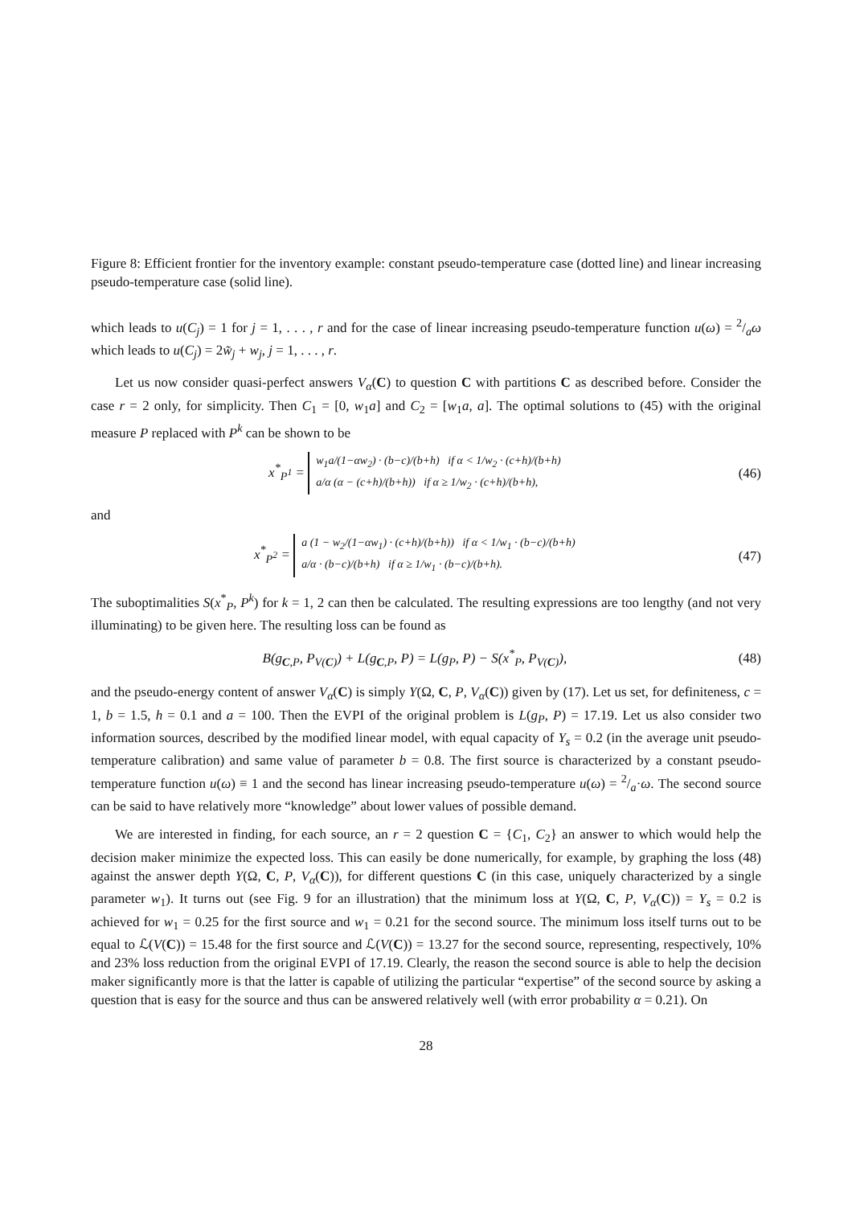Figure 8: Efficient frontier for the inventory example: constant pseudo-temperature case (dotted line) and linear increasing pseudo-temperature case (solid line).
which leads to u(C<sub>j</sub>) = 1 for j = 1, . . . , r and for the case of linear increasing pseudo-temperature function u(ω) = 2/aω which leads to u(C<sub>j</sub>) = 2w̃<sub>j</sub> + w<sub>j</sub>, j = 1, . . . , r.
Let us now consider quasi-perfect answers V<sub>α</sub>(C) to question C with partitions C as described before. Consider the case r = 2 only, for simplicity. Then C<sub>1</sub> = [0, w<sub>1</sub>a] and C<sub>2</sub> = [w<sub>1</sub>a, a]. The optimal solutions to (45) with the original measure P replaced with P<sup>k</sup> can be shown to be
x<sup>*</sup><sub>P<sup>1</sup></sub> = w<sub>1</sub>a/(1−αw<sub>2</sub>) · (b−c)/(b+h) if α < 1/w<sub>2</sub> · (c+h)/(b+h)
a/α (α − (c+h)/(b+h)) if α ≥ 1/w<sub>2</sub> · (c+h)/(b+h),
(46)
and
x<sup>*</sup><sub>P<sup>2</sup></sub> = a (1 − w<sub>2</sub>/(1−αw<sub>1</sub>) · (c+h)/(b+h)) if α < 1/w<sub>1</sub> · (b−c)/(b+h)
a/α · (b−c)/(b+h) if α ≥ 1/w<sub>1</sub> · (b−c)/(b+h).
(47)
The suboptimalities S(x<sup>*</sup><sub>P</sub>, P<sup>k</sup>) for k = 1, 2 can then be calculated. The resulting expressions are too lengthy (and not very illuminating) to be given here. The resulting loss can be found as
B(g<sub>C,P</sub>, P<sub>V(C)</sub>) + L(g<sub>C,P</sub>, P) = L(g<sub>P</sub>, P) − S(x<sup>*</sup><sub>P</sub>, P<sub>V(C)</sub>),
(48)
and the pseudo-energy content of answer V<sub>α</sub>(C) is simply Y(Ω, C, P, V<sub>α</sub>(C)) given by (17). Let us set, for definiteness, c = 1, b = 1.5, h = 0.1 and a = 100. Then the EVPI of the original problem is L(g<sub>P</sub>, P) = 17.19. Let us also consider two information sources, described by the modified linear model, with equal capacity of Y<sub>s</sub> = 0.2 (in the average unit pseudo-temperature calibration) and same value of parameter b = 0.8. The first source is characterized by a constant pseudo-temperature function u(ω) ≡ 1 and the second has linear increasing pseudo-temperature u(ω) = 2/a·ω. The second source can be said to have relatively more “knowledge” about lower values of possible demand.
We are interested in finding, for each source, an r = 2 question C = {C<sub>1</sub>, C<sub>2</sub>} an answer to which would help the decision maker minimize the expected loss. This can easily be done numerically, for example, by graphing the loss (48) against the answer depth Y(Ω, C, P, V<sub>α</sub>(C)), for different questions C (in this case, uniquely characterized by a single parameter w<sub>1</sub>). It turns out (see Fig. 9 for an illustration) that the minimum loss at Y(Ω, C, P, V<sub>α</sub>(C)) = Y<sub>s</sub> = 0.2 is achieved for w<sub>1</sub> = 0.25 for the first source and w<sub>1</sub> = 0.21 for the second source. The minimum loss itself turns out to be equal to ℒ(V(C)) = 15.48 for the first source and ℒ(V(C)) = 13.27 for the second source, representing, respectively, 10% and 23% loss reduction from the original EVPI of 17.19. Clearly, the reason the second source is able to help the decision maker significantly more is that the latter is capable of utilizing the particular “expertise” of the second source by asking a question that is easy for the source and thus can be answered relatively well (with error probability α = 0.21). On
28